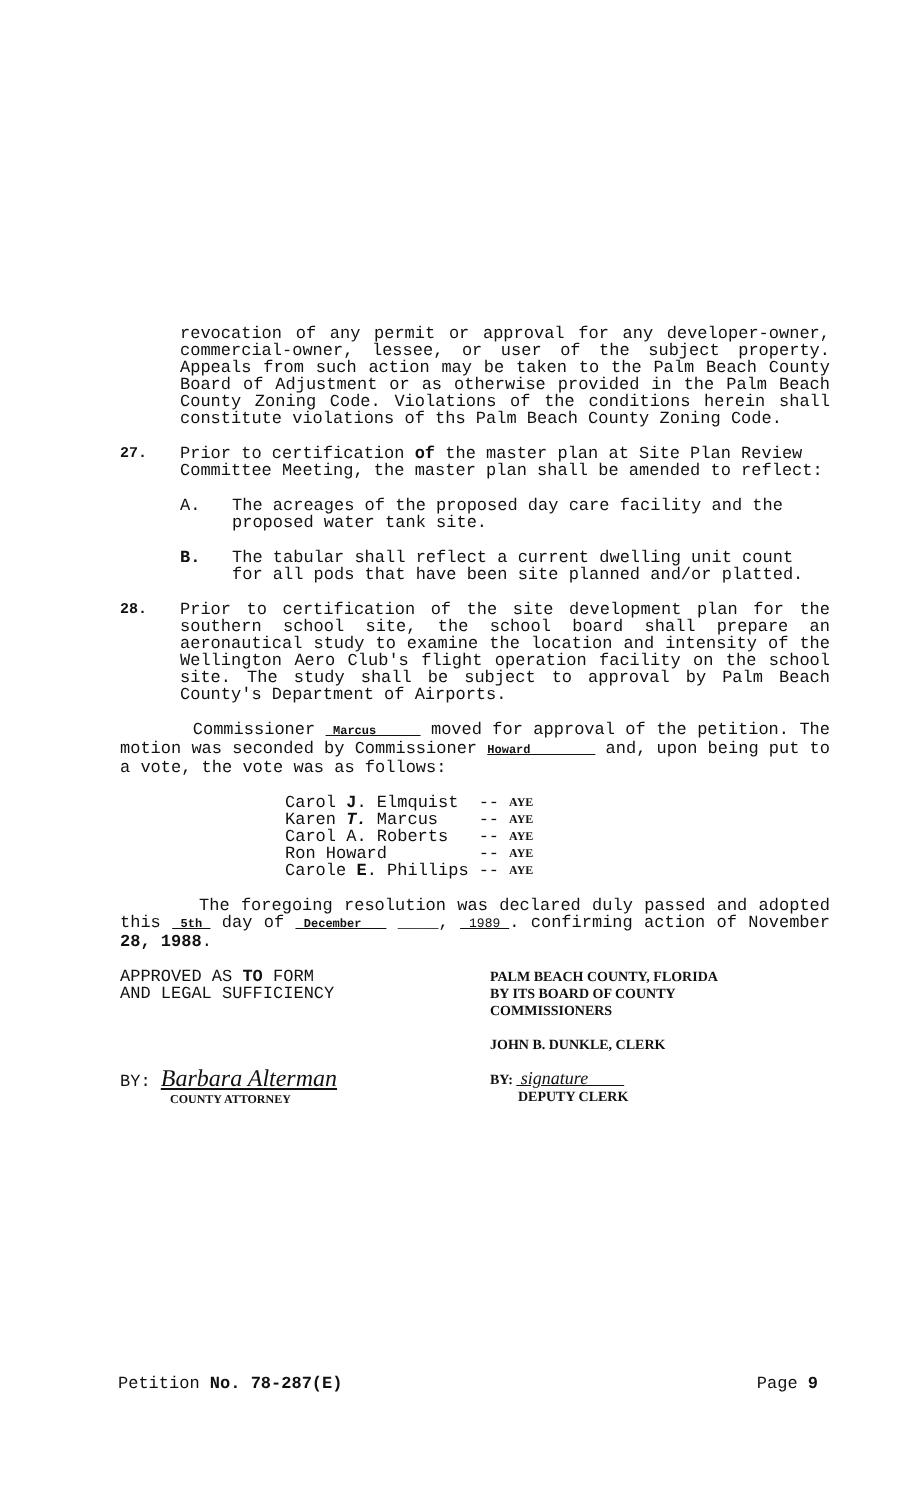revocation of any permit or approval for any developer-owner, commercial-owner, lessee, or user of the subject property. Appeals from such action may be taken to the Palm Beach County Board of Adjustment or as otherwise provided in the Palm Beach County Zoning Code. Violations of the conditions herein shall constitute violations of ths Palm Beach County Zoning Code.
27. Prior to certification of the master plan at Site Plan Review Committee Meeting, the master plan shall be amended to reflect:
A. The acreages of the proposed day care facility and the proposed water tank site.
B. The tabular shall reflect a current dwelling unit count for all pods that have been site planned and/or platted.
28. Prior to certification of the site development plan for the southern school site, the school board shall prepare an aeronautical study to examine the location and intensity of the Wellington Aero Club's flight operation facility on the school site. The study shall be subject to approval by Palm Beach County's Department of Airports.
Commissioner Marcus moved for approval of the petition. The motion was seconded by Commissioner Howard and, upon being put to a vote, the vote was as follows:
| Carol J . Elmquist | -- | AYE |
| Karen T. Marcus | -- | AYE |
| Carol A. Roberts | -- | AYE |
| Ron Howard | -- | AYE |
| Carole E . Phillips | -- | AYE |
The foregoing resolution was declared duly passed and adopted this 5th day of December ____, 1989 . confirming action of November 28, 1988.
APPROVED AS TO FORM
AND LEGAL SUFFICIENCY
BY: Barbara Alterman
COUNTY ATTORNEY
PALM BEACH COUNTY, FLORIDA
BY ITS BOARD OF COUNTY
COMMISSIONERS
JOHN B. DUNKLE, CLERK
BY: signature
DEPUTY CLERK
Petition No. 78-287(E) Page 9